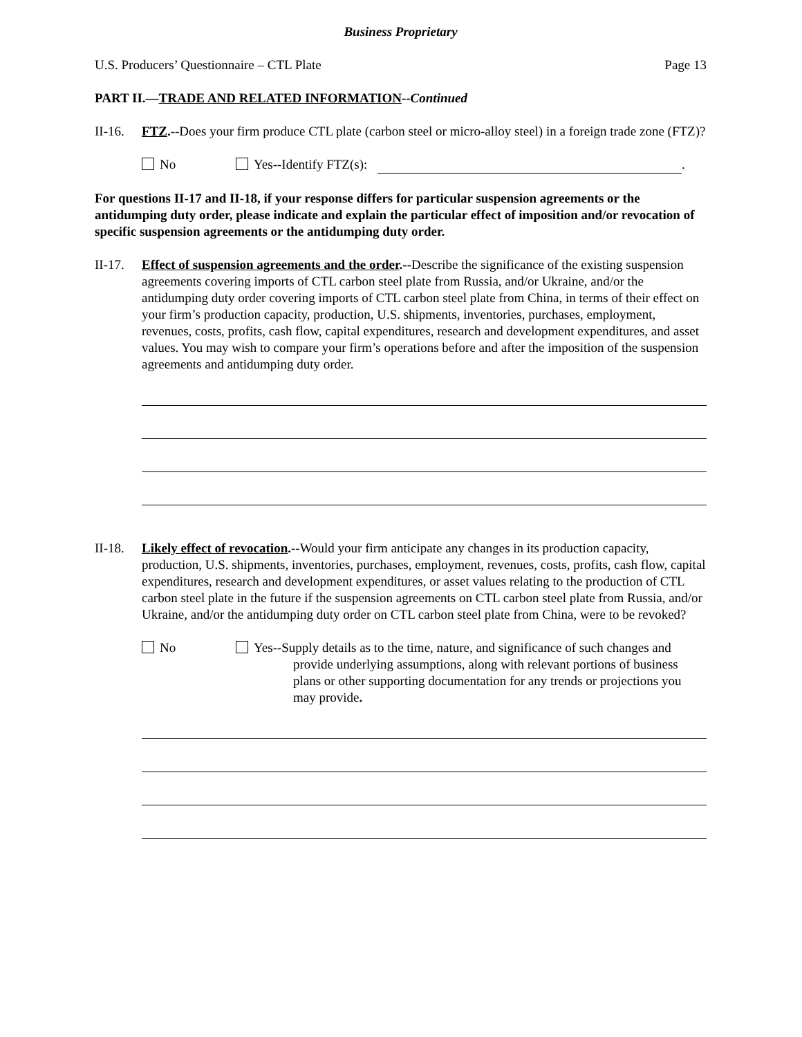Business Proprietary
U.S. Producers’ Questionnaire – CTL Plate Page 13
PART II.—TRADE AND RELATED INFORMATION--Continued
II-16.
FTZ.--Does your firm produce CTL plate (carbon steel or micro-alloy steel) in a foreign trade zone (FTZ)?
No Yes--Identify FTZ(s): .
For questions II-17 and II-18, if your response differs for particular suspension agreements or the antidumping duty order, please indicate and explain the particular effect of imposition and/or revocation of specific suspension agreements or the antidumping duty order.
II-17.
Effect of suspension agreements and the order.--Describe the significance of the existing suspension agreements covering imports of CTL carbon steel plate from Russia, and/or Ukraine, and/or the antidumping duty order covering imports of CTL carbon steel plate from China, in terms of their effect on your firm’s production capacity, production, U.S. shipments, inventories, purchases, employment, revenues, costs, profits, cash flow, capital expenditures, research and development expenditures, and asset values. You may wish to compare your firm’s operations before and after the imposition of the suspension agreements and antidumping duty order.
II-18.
Likely effect of revocation.--Would your firm anticipate any changes in its production capacity, production, U.S. shipments, inventories, purchases, employment, revenues, costs, profits, cash flow, capital expenditures, research and development expenditures, or asset values relating to the production of CTL carbon steel plate in the future if the suspension agreements on CTL carbon steel plate from Russia, and/or Ukraine, and/or the antidumping duty order on CTL carbon steel plate from China, were to be revoked?
No Yes--Supply details as to the time, nature, and significance of such changes and provide underlying assumptions, along with relevant portions of business plans or other supporting documentation for any trends or projections you may provide.